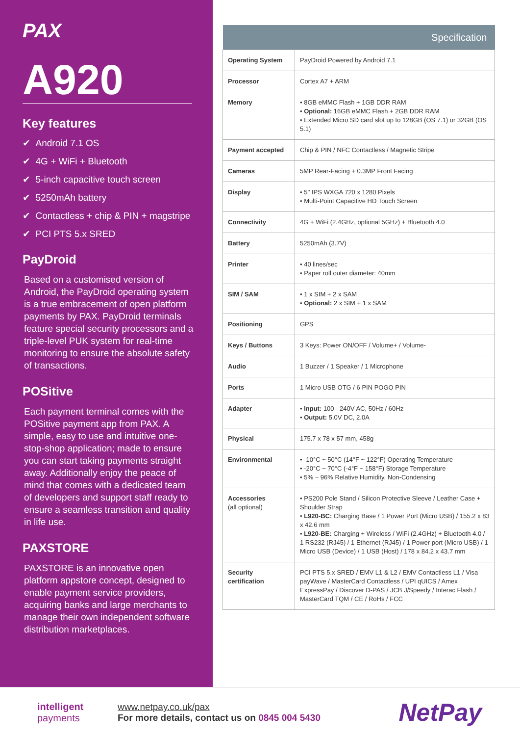PAX
A920
Key features
✔ Android 7.1 OS
✔ 4G + WiFi + Bluetooth
✔ 5-inch capacitive touch screen
✔ 5250mAh battery
✔ Contactless + chip & PIN + magstripe
✔ PCI PTS 5.x SRED
PayDroid
Based on a customised version of Android, the PayDroid operating system is a true embracement of open platform payments by PAX. PayDroid terminals feature special security processors and a triple-level PUK system for real-time monitoring to ensure the absolute safety of transactions.
POSitive
Each payment terminal comes with the POSitive payment app from PAX. A simple, easy to use and intuitive one-stop-shop application; made to ensure you can start taking payments straight away. Additionally enjoy the peace of mind that comes with a dedicated team of developers and support staff ready to ensure a seamless transition and quality in life use.
PAXSTORE
PAXSTORE is an innovative open platform appstore concept, designed to enable payment service providers, acquiring banks and large merchants to manage their own independent software distribution marketplaces.
| Specification | |
| --- | --- |
| Operating System | PayDroid Powered by Android 7.1 |
| Processor | Cortex A7 + ARM |
| Memory | • 8GB eMMC Flash + 1GB DDR RAM • Optional: 16GB eMMC Flash + 2GB DDR RAM • Extended Micro SD card slot up to 128GB (OS 7.1) or 32GB (OS 5.1) |
| Payment accepted | Chip & PIN / NFC Contactless / Magnetic Stripe |
| Cameras | 5MP Rear-Facing + 0.3MP Front Facing |
| Display | • 5'' IPS WXGA 720 x 1280 Pixels • Multi-Point Capacitive HD Touch Screen |
| Connectivity | 4G + WiFi (2.4GHz, optional 5GHz) + Bluetooth 4.0 |
| Battery | 5250mAh (3.7V) |
| Printer | • 40 lines/sec • Paper roll outer diameter: 40mm |
| SIM / SAM | • 1 x SIM + 2 x SAM • Optional: 2 x SIM + 1 x SAM |
| Positioning | GPS |
| Keys / Buttons | 3 Keys: Power ON/OFF / Volume+ / Volume- |
| Audio | 1 Buzzer / 1 Speaker / 1 Microphone |
| Ports | 1 Micro USB OTG / 6 PIN POGO PIN |
| Adapter | • Input: 100 - 240V AC, 50Hz / 60Hz • Output: 5.0V DC, 2.0A |
| Physical | 175.7 x 78 x 57 mm, 458g |
| Environmental | • -10°C ~ 50°C (14°F ~ 122°F) Operating Temperature • -20°C ~ 70°C (-4°F ~ 158°F) Storage Temperature • 5% ~ 96% Relative Humidity, Non-Condensing |
| Accessories (all optional) | • PS200 Pole Stand / Silicon Protective Sleeve / Leather Case + Shoulder Strap • L920-BC: Charging Base / 1 Power Port (Micro USB) / 155.2 x 83 x 42.6 mm • L920-BE: Charging + Wireless / WiFi (2.4GHz) + Bluetooth 4.0 / 1 RS232 (RJ45) / 1 Ethernet (RJ45) / 1 Power port (Micro USB) / 1 Micro USB (Device) / 1 USB (Host) / 178 x 84.2 x 43.7 mm |
| Security certification | PCI PTS 5.x SRED / EMV L1 & L2 / EMV Contactless L1 / Visa payWave / MasterCard Contactless / UPI qUICS / Amex ExpressPay / Discover D-PAS / JCB J/Speedy / Interac Flash / MasterCard TQM / CE / RoHs / FCC |
intelligent
payments
www.netpay.co.uk/pax
For more details, contact us on 0845 004 5430
NetPay